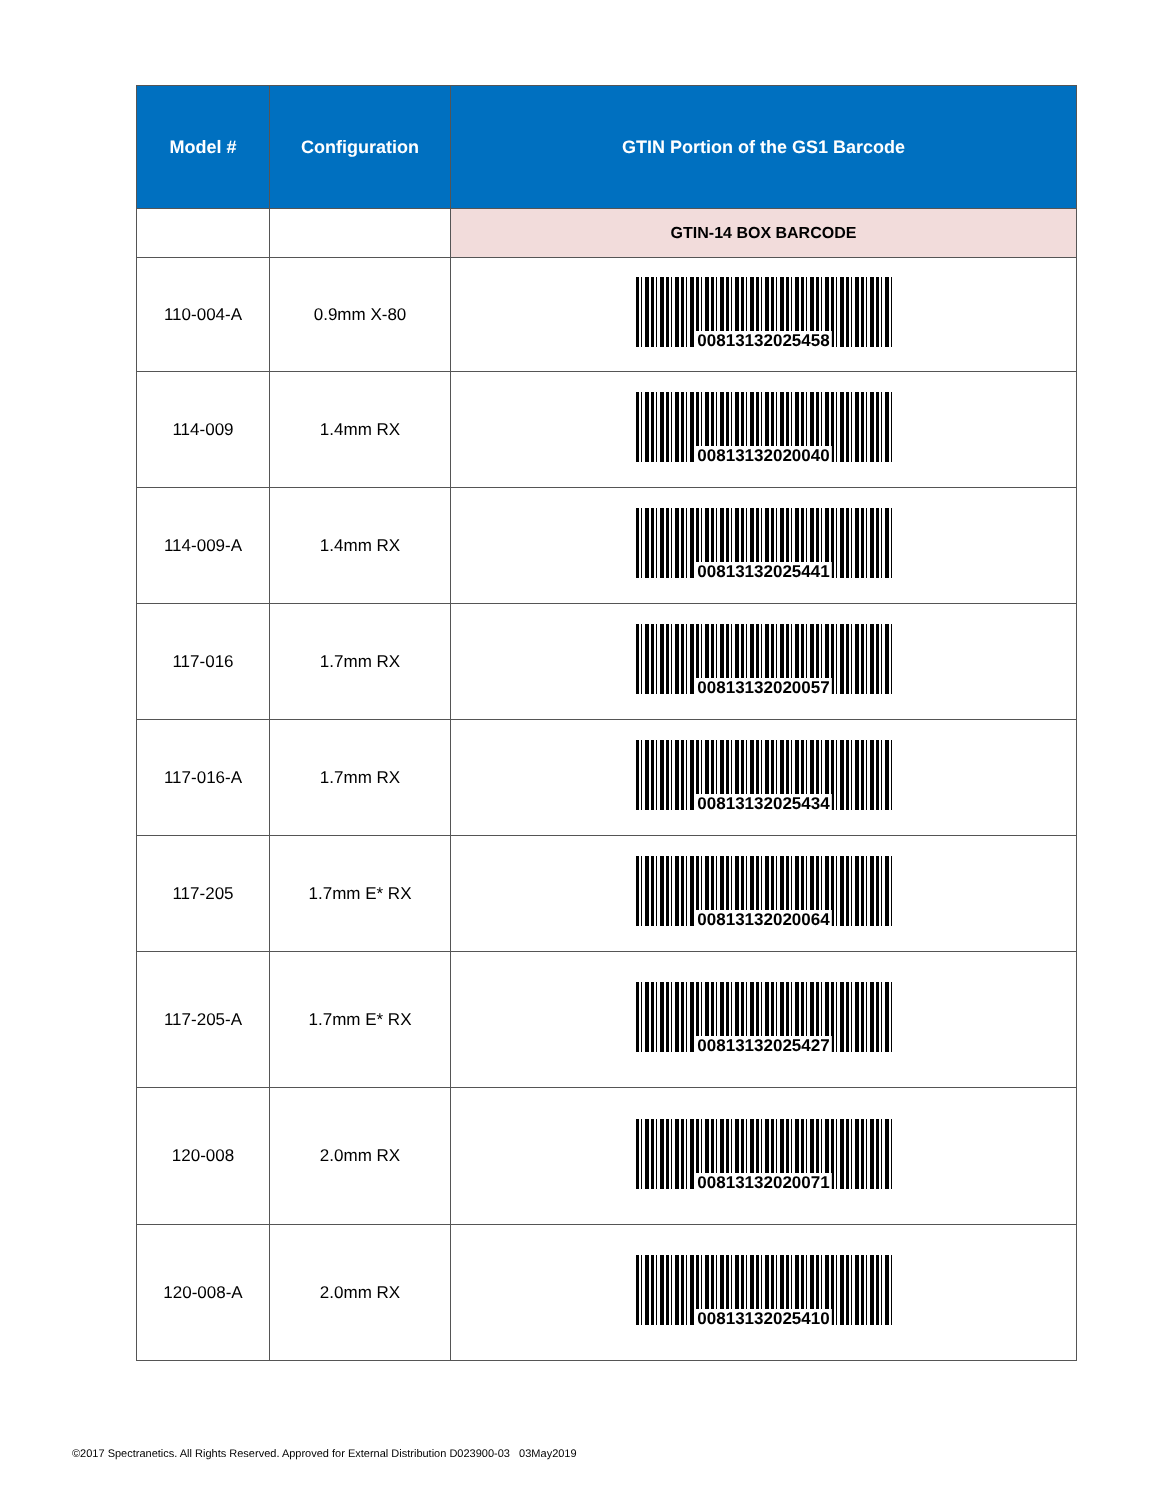| Model # | Configuration | GTIN Portion of the GS1 Barcode |
| --- | --- | --- |
| | | GTIN-14 BOX BARCODE |
| 110-004-A | 0.9mm X-80 | 00813132025458 |
| 114-009 | 1.4mm RX | 00813132020040 |
| 114-009-A | 1.4mm RX | 00813132025441 |
| 117-016 | 1.7mm RX | 00813132020057 |
| 117-016-A | 1.7mm RX | 00813132025434 |
| 117-205 | 1.7mm E* RX | 00813132020064 |
| 117-205-A | 1.7mm E* RX | 00813132025427 |
| 120-008 | 2.0mm RX | 00813132020071 |
| 120-008-A | 2.0mm RX | 00813132025410 |
©2017 Spectranetics. All Rights Reserved. Approved for External Distribution D023900-03 03May2019